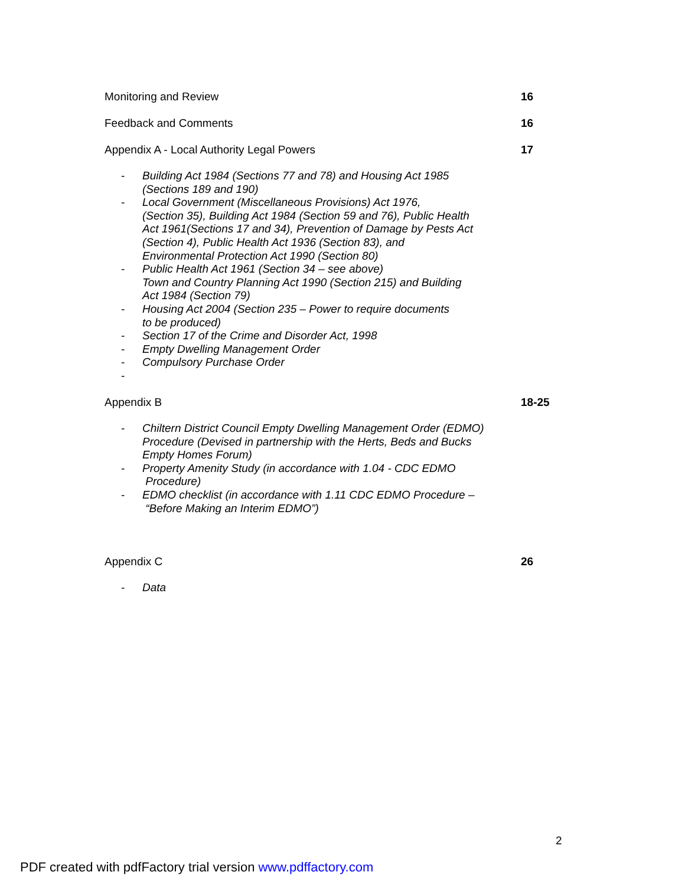Monitoring and Review 16
Feedback and Comments 16
Appendix A - Local Authority Legal Powers 17
- Building Act 1984 (Sections 77 and 78) and Housing Act 1985
(Sections 189 and 190)
- Local Government (Miscellaneous Provisions) Act 1976,
(Section 35), Building Act 1984 (Section 59 and 76), Public Health
Act 1961(Sections 17 and 34), Prevention of Damage by Pests Act
(Section 4), Public Health Act 1936 (Section 83), and
Environmental Protection Act 1990 (Section 80)
- Public Health Act 1961 (Section 34 – see above)
Town and Country Planning Act 1990 (Section 215) and Building
Act 1984 (Section 79)
- Housing Act 2004 (Section 235 – Power to require documents
to be produced)
- Section 17 of the Crime and Disorder Act, 1998
- Empty Dwelling Management Order
- Compulsory Purchase Order
-
Appendix B 18-25
- Chiltern District Council Empty Dwelling Management Order (EDMO)
Procedure (Devised in partnership with the Herts, Beds and Bucks
Empty Homes Forum)
- Property Amenity Study (in accordance with 1.04 - CDC EDMO
Procedure)
- EDMO checklist (in accordance with 1.11 CDC EDMO Procedure –
“Before Making an Interim EDMO”)
Appendix C 26
- Data
2
PDF created with pdfFactory trial version www.pdffactory.com